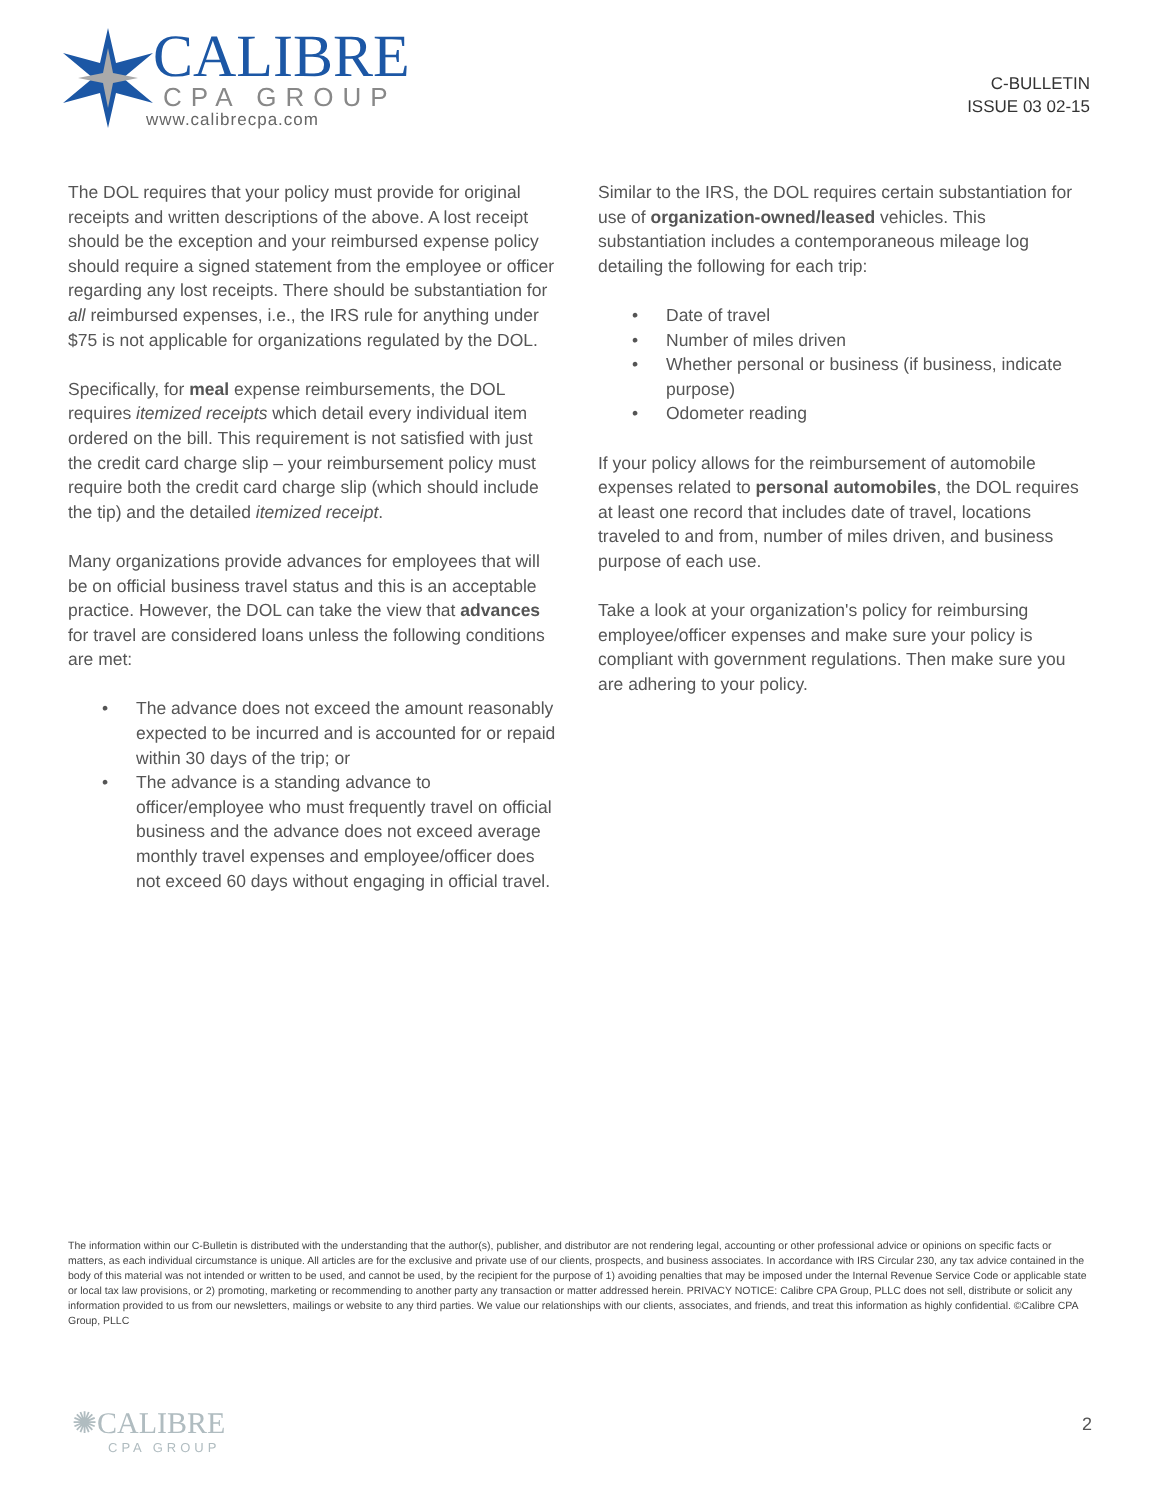CALIBRE
CPA GROUP
www.calibrecpa.com
C-BULLETIN
ISSUE 03 02-15
The DOL requires that your policy must provide for original receipts and written descriptions of the above. A lost receipt should be the exception and your reimbursed expense policy should require a signed statement from the employee or officer regarding any lost receipts. There should be substantiation for all reimbursed expenses, i.e., the IRS rule for anything under $75 is not applicable for organizations regulated by the DOL.
Specifically, for meal expense reimbursements, the DOL requires itemized receipts which detail every individual item ordered on the bill. This requirement is not satisfied with just the credit card charge slip – your reimbursement policy must require both the credit card charge slip (which should include the tip) and the detailed itemized receipt.
Many organizations provide advances for employees that will be on official business travel status and this is an acceptable practice. However, the DOL can take the view that advances for travel are considered loans unless the following conditions are met:
• The advance does not exceed the amount reasonably expected to be incurred and is accounted for or repaid within 30 days of the trip; or
• The advance is a standing advance to officer/employee who must frequently travel on official business and the advance does not exceed average monthly travel expenses and employee/officer does not exceed 60 days without engaging in official travel.
Similar to the IRS, the DOL requires certain substantiation for use of organization-owned/leased vehicles. This substantiation includes a contemporaneous mileage log detailing the following for each trip:
• Date of travel
• Number of miles driven
• Whether personal or business (if business, indicate purpose)
• Odometer reading
If your policy allows for the reimbursement of automobile expenses related to personal automobiles, the DOL requires at least one record that includes date of travel, locations traveled to and from, number of miles driven, and business purpose of each use.
Take a look at your organization's policy for reimbursing employee/officer expenses and make sure your policy is compliant with government regulations. Then make sure you are adhering to your policy.
The information within our C-Bulletin is distributed with the understanding that the author(s), publisher, and distributor are not rendering legal, accounting or other professional advice or opinions on specific facts or matters, as each individual circumstance is unique. All articles are for the exclusive and private use of our clients, prospects, and business associates. In accordance with IRS Circular 230, any tax advice contained in the body of this material was not intended or written to be used, and cannot be used, by the recipient for the purpose of 1) avoiding penalties that may be imposed under the Internal Revenue Service Code or applicable state or local tax law provisions, or 2) promoting, marketing or recommending to another party any transaction or matter addressed herein. PRIVACY NOTICE: Calibre CPA Group, PLLC does not sell, distribute or solicit any information provided to us from our newsletters, mailings or website to any third parties. We value our relationships with our clients, associates, and friends, and treat this information as highly confidential. ©Calibre CPA Group, PLLC
✺CALIBRE
CPA GROUP
2